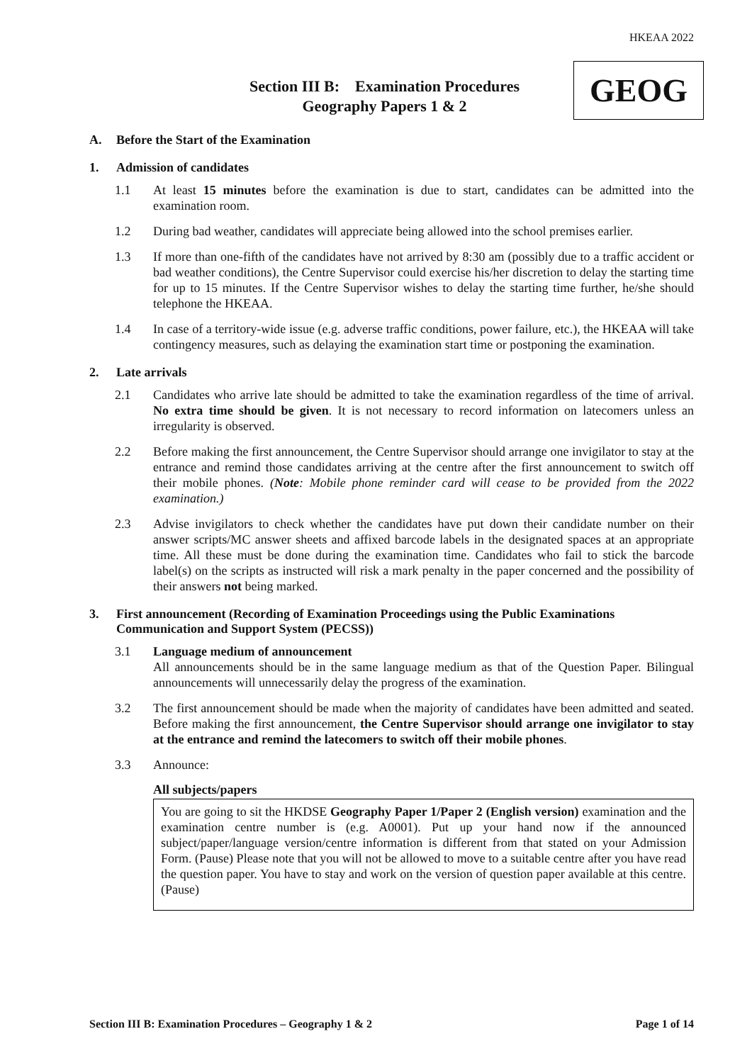HKEAA 2022
Section III B: Examination Procedures
Geography Papers 1 & 2
GEOG
A. Before the Start of the Examination
1. Admission of candidates
1.1 At least 15 minutes before the examination is due to start, candidates can be admitted into the examination room.
1.2 During bad weather, candidates will appreciate being allowed into the school premises earlier.
1.3 If more than one-fifth of the candidates have not arrived by 8:30 am (possibly due to a traffic accident or bad weather conditions), the Centre Supervisor could exercise his/her discretion to delay the starting time for up to 15 minutes. If the Centre Supervisor wishes to delay the starting time further, he/she should telephone the HKEAA.
1.4 In case of a territory-wide issue (e.g. adverse traffic conditions, power failure, etc.), the HKEAA will take contingency measures, such as delaying the examination start time or postponing the examination.
2. Late arrivals
2.1 Candidates who arrive late should be admitted to take the examination regardless of the time of arrival. No extra time should be given. It is not necessary to record information on latecomers unless an irregularity is observed.
2.2 Before making the first announcement, the Centre Supervisor should arrange one invigilator to stay at the entrance and remind those candidates arriving at the centre after the first announcement to switch off their mobile phones. (Note: Mobile phone reminder card will cease to be provided from the 2022 examination.)
2.3 Advise invigilators to check whether the candidates have put down their candidate number on their answer scripts/MC answer sheets and affixed barcode labels in the designated spaces at an appropriate time. All these must be done during the examination time. Candidates who fail to stick the barcode label(s) on the scripts as instructed will risk a mark penalty in the paper concerned and the possibility of their answers not being marked.
3. First announcement (Recording of Examination Proceedings using the Public Examinations Communication and Support System (PECSS))
3.1 Language medium of announcement
All announcements should be in the same language medium as that of the Question Paper. Bilingual announcements will unnecessarily delay the progress of the examination.
3.2 The first announcement should be made when the majority of candidates have been admitted and seated. Before making the first announcement, the Centre Supervisor should arrange one invigilator to stay at the entrance and remind the latecomers to switch off their mobile phones.
3.3 Announce:
All subjects/papers
You are going to sit the HKDSE Geography Paper 1/Paper 2 (English version) examination and the examination centre number is (e.g. A0001). Put up your hand now if the announced subject/paper/language version/centre information is different from that stated on your Admission Form. (Pause) Please note that you will not be allowed to move to a suitable centre after you have read the question paper. You have to stay and work on the version of question paper available at this centre. (Pause)
Section III B: Examination Procedures – Geography 1 & 2 Page 1 of 14